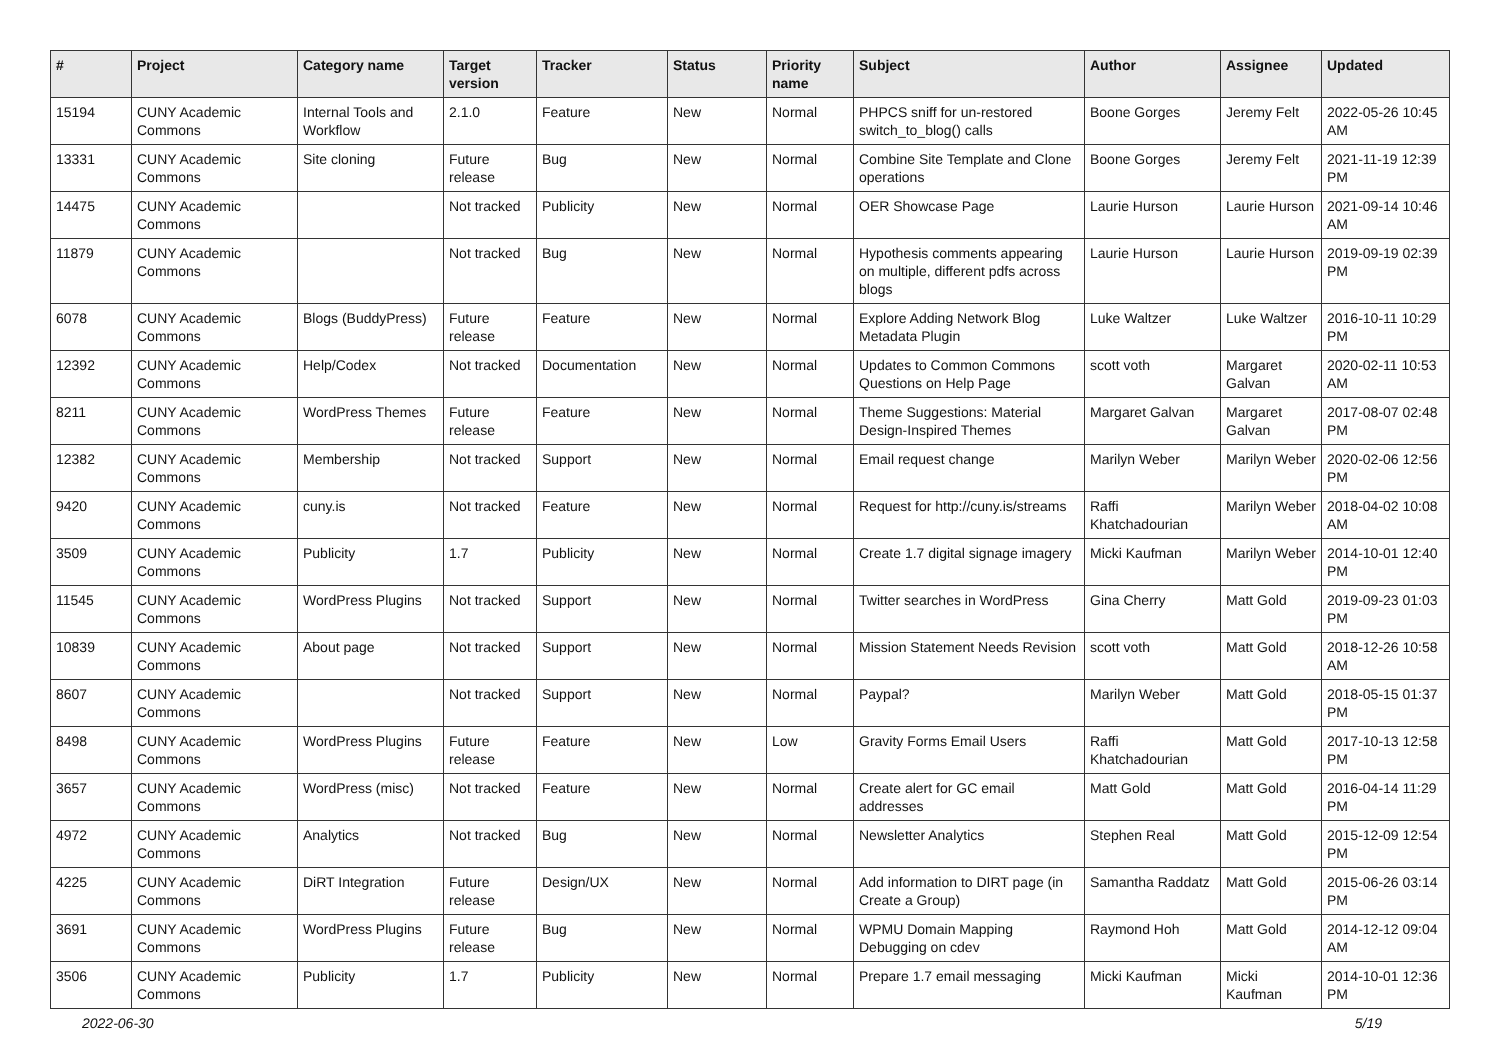| # | Project | Category name | Target version | Tracker | Status | Priority name | Subject | Author | Assignee | Updated |
| --- | --- | --- | --- | --- | --- | --- | --- | --- | --- | --- |
| 15194 | CUNY Academic Commons | Internal Tools and Workflow | 2.1.0 | Feature | New | Normal | PHPCS sniff for un-restored switch_to_blog() calls | Boone Gorges | Jeremy Felt | 2022-05-26 10:45 AM |
| 13331 | CUNY Academic Commons | Site cloning | Future release | Bug | New | Normal | Combine Site Template and Clone operations | Boone Gorges | Jeremy Felt | 2021-11-19 12:39 PM |
| 14475 | CUNY Academic Commons | | Not tracked | Publicity | New | Normal | OER Showcase Page | Laurie Hurson | Laurie Hurson | 2021-09-14 10:46 AM |
| 11879 | CUNY Academic Commons | | Not tracked | Bug | New | Normal | Hypothesis comments appearing on multiple, different pdfs across blogs | Laurie Hurson | Laurie Hurson | 2019-09-19 02:39 PM |
| 6078 | CUNY Academic Commons | Blogs (BuddyPress) | Future release | Feature | New | Normal | Explore Adding Network Blog Metadata Plugin | Luke Waltzer | Luke Waltzer | 2016-10-11 10:29 PM |
| 12392 | CUNY Academic Commons | Help/Codex | Not tracked | Documentation | New | Normal | Updates to Common Commons Questions on Help Page | scott voth | Margaret Galvan | 2020-02-11 10:53 AM |
| 8211 | CUNY Academic Commons | WordPress Themes | Future release | Feature | New | Normal | Theme Suggestions: Material Design-Inspired Themes | Margaret Galvan | Margaret Galvan | 2017-08-07 02:48 PM |
| 12382 | CUNY Academic Commons | Membership | Not tracked | Support | New | Normal | Email request change | Marilyn Weber | Marilyn Weber | 2020-02-06 12:56 PM |
| 9420 | CUNY Academic Commons | cuny.is | Not tracked | Feature | New | Normal | Request for http://cuny.is/streams | Raffi Khatchadourian | Marilyn Weber | 2018-04-02 10:08 AM |
| 3509 | CUNY Academic Commons | Publicity | 1.7 | Publicity | New | Normal | Create 1.7 digital signage imagery | Micki Kaufman | Marilyn Weber | 2014-10-01 12:40 PM |
| 11545 | CUNY Academic Commons | WordPress Plugins | Not tracked | Support | New | Normal | Twitter searches in WordPress | Gina Cherry | Matt Gold | 2019-09-23 01:03 PM |
| 10839 | CUNY Academic Commons | About page | Not tracked | Support | New | Normal | Mission Statement Needs Revision | scott voth | Matt Gold | 2018-12-26 10:58 AM |
| 8607 | CUNY Academic Commons | | Not tracked | Support | New | Normal | Paypal? | Marilyn Weber | Matt Gold | 2018-05-15 01:37 PM |
| 8498 | CUNY Academic Commons | WordPress Plugins | Future release | Feature | New | Low | Gravity Forms Email Users | Raffi Khatchadourian | Matt Gold | 2017-10-13 12:58 PM |
| 3657 | CUNY Academic Commons | WordPress (misc) | Not tracked | Feature | New | Normal | Create alert for GC email addresses | Matt Gold | Matt Gold | 2016-04-14 11:29 PM |
| 4972 | CUNY Academic Commons | Analytics | Not tracked | Bug | New | Normal | Newsletter Analytics | Stephen Real | Matt Gold | 2015-12-09 12:54 PM |
| 4225 | CUNY Academic Commons | DiRT Integration | Future release | Design/UX | New | Normal | Add information to DIRT page (in Create a Group) | Samantha Raddatz | Matt Gold | 2015-06-26 03:14 PM |
| 3691 | CUNY Academic Commons | WordPress Plugins | Future release | Bug | New | Normal | WPMU Domain Mapping Debugging on cdev | Raymond Hoh | Matt Gold | 2014-12-12 09:04 AM |
| 3506 | CUNY Academic Commons | Publicity | 1.7 | Publicity | New | Normal | Prepare 1.7 email messaging | Micki Kaufman | Micki Kaufman | 2014-10-01 12:36 PM |
2022-06-30 5/19